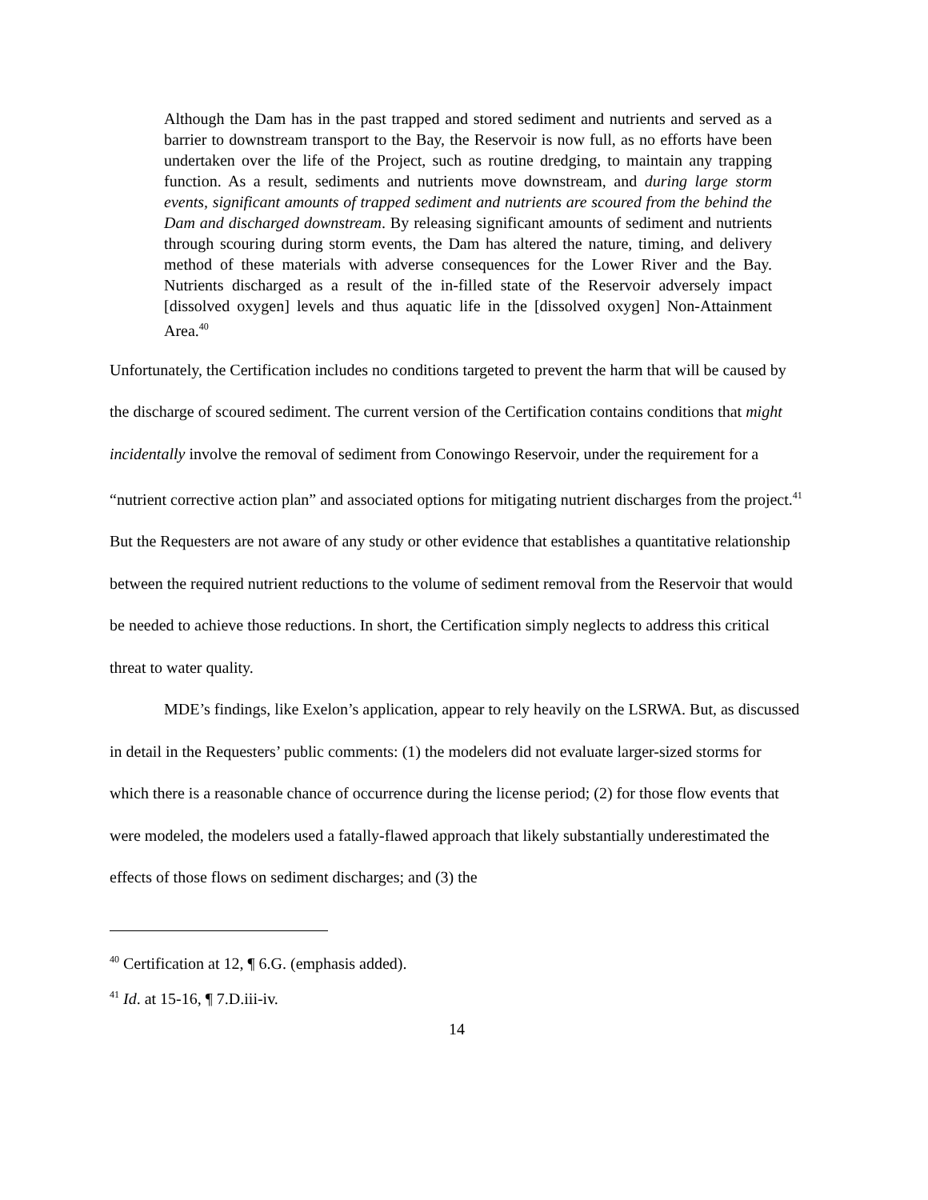Although the Dam has in the past trapped and stored sediment and nutrients and served as a barrier to downstream transport to the Bay, the Reservoir is now full, as no efforts have been undertaken over the life of the Project, such as routine dredging, to maintain any trapping function. As a result, sediments and nutrients move downstream, and during large storm events, significant amounts of trapped sediment and nutrients are scoured from the behind the Dam and discharged downstream. By releasing significant amounts of sediment and nutrients through scouring during storm events, the Dam has altered the nature, timing, and delivery method of these materials with adverse consequences for the Lower River and the Bay. Nutrients discharged as a result of the in-filled state of the Reservoir adversely impact [dissolved oxygen] levels and thus aquatic life in the [dissolved oxygen] Non-Attainment Area.<sup>40</sup>
Unfortunately, the Certification includes no conditions targeted to prevent the harm that will be caused by the discharge of scoured sediment. The current version of the Certification contains conditions that might incidentally involve the removal of sediment from Conowingo Reservoir, under the requirement for a “nutrient corrective action plan” and associated options for mitigating nutrient discharges from the project.<sup>41</sup> But the Requesters are not aware of any study or other evidence that establishes a quantitative relationship between the required nutrient reductions to the volume of sediment removal from the Reservoir that would be needed to achieve those reductions. In short, the Certification simply neglects to address this critical threat to water quality.
MDE’s findings, like Exelon’s application, appear to rely heavily on the LSRWA. But, as discussed in detail in the Requesters’ public comments: (1) the modelers did not evaluate larger-sized storms for which there is a reasonable chance of occurrence during the license period; (2) for those flow events that were modeled, the modelers used a fatally-flawed approach that likely substantially underestimated the effects of those flows on sediment discharges; and (3) the
<sup>40</sup> Certification at 12, ¶ 6.G. (emphasis added).
<sup>41</sup> Id. at 15-16, ¶ 7.D.iii-iv.
14